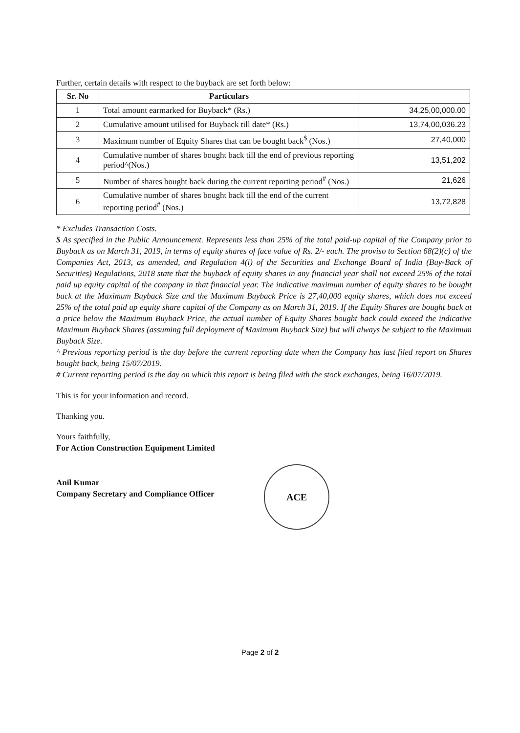Further, certain details with respect to the buyback are set forth below:
| Sr. No | Particulars | |
| --- | --- | --- |
| 1 | Total amount earmarked for Buyback* (Rs.) | 34,25,00,000.00 |
| 2 | Cumulative amount utilised for Buyback till date* (Rs.) | 13,74,00,036.23 |
| 3 | Maximum number of Equity Shares that can be bought back<sup>$</sup> (Nos.) | 27,40,000 |
| 4 | Cumulative number of shares bought back till the end of previous reporting period^(Nos.) | 13,51,202 |
| 5 | Number of shares bought back during the current reporting period<sup>#</sup> (Nos.) | 21,626 |
| 6 | Cumulative number of shares bought back till the end of the current reporting period<sup>#</sup> (Nos.) | 13,72,828 |
* Excludes Transaction Costs.
$ As specified in the Public Announcement. Represents less than 25% of the total paid-up capital of the Company prior to Buyback as on March 31, 2019, in terms of equity shares of face value of Rs. 2/- each. The proviso to Section 68(2)(c) of the Companies Act, 2013, as amended, and Regulation 4(i) of the Securities and Exchange Board of India (Buy-Back of Securities) Regulations, 2018 state that the buyback of equity shares in any financial year shall not exceed 25% of the total paid up equity capital of the company in that financial year. The indicative maximum number of equity shares to be bought back at the Maximum Buyback Size and the Maximum Buyback Price is 27,40,000 equity shares, which does not exceed 25% of the total paid up equity share capital of the Company as on March 31, 2019. If the Equity Shares are bought back at a price below the Maximum Buyback Price, the actual number of Equity Shares bought back could exceed the indicative Maximum Buyback Shares (assuming full deployment of Maximum Buyback Size) but will always be subject to the Maximum Buyback Size.
^ Previous reporting period is the day before the current reporting date when the Company has last filed report on Shares bought back, being 15/07/2019.
# Current reporting period is the day on which this report is being filed with the stock exchanges, being 16/07/2019.
This is for your information and record.
Thanking you.
Yours faithfully,
For Action Construction Equipment Limited
Anil Kumar
Company Secretary and Compliance Officer
ACE
Page 2 of 2